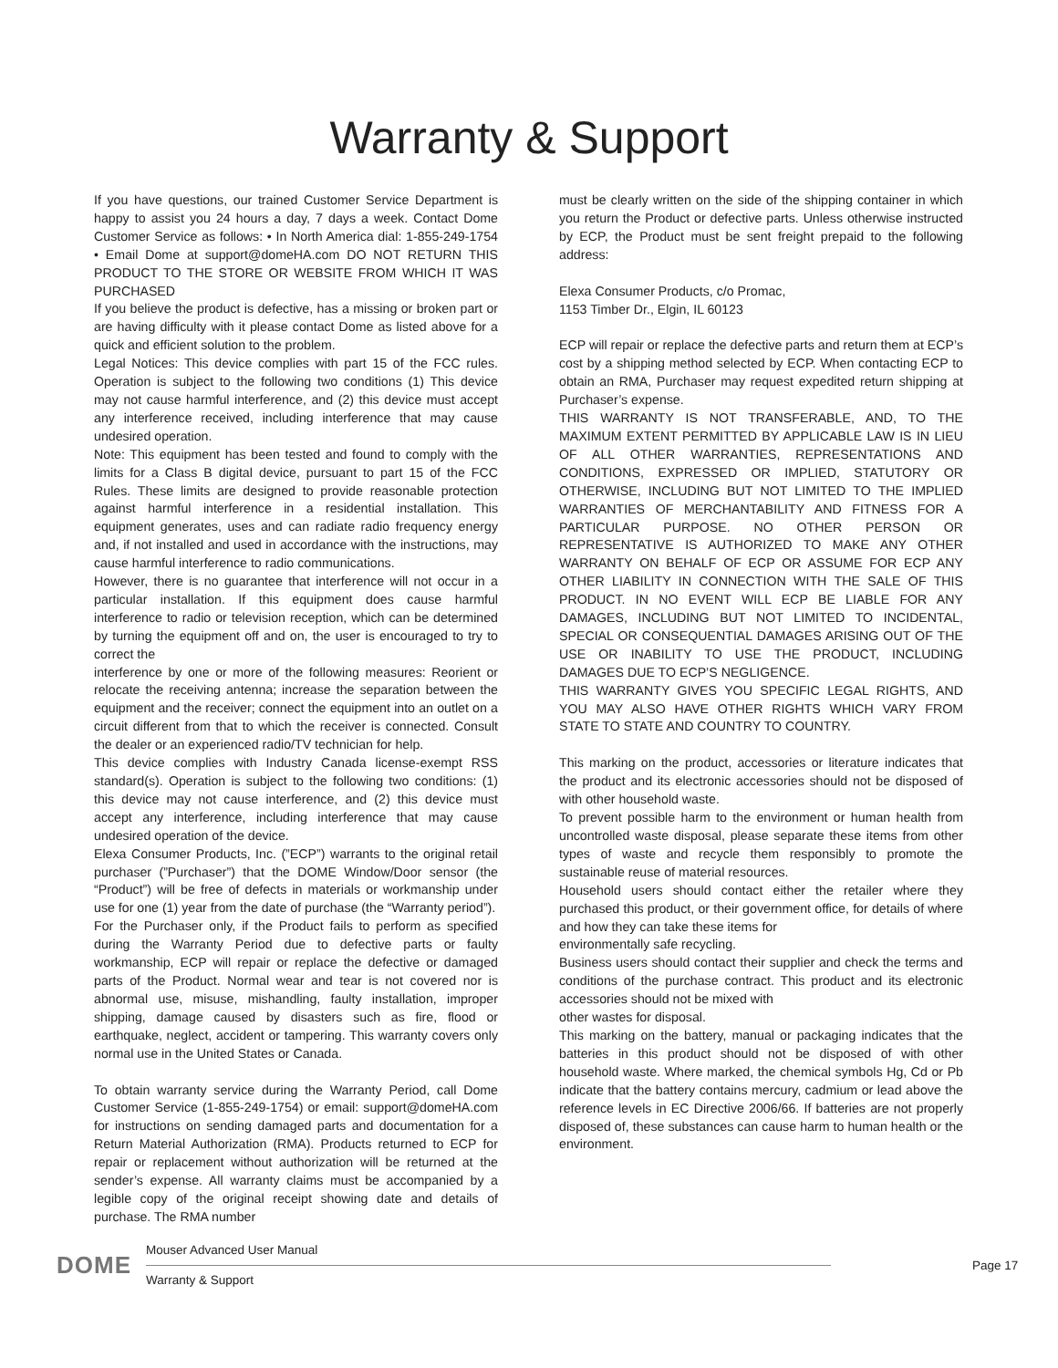Warranty & Support
If you have questions, our trained Customer Service Department is happy to assist you 24 hours a day, 7 days a week. Contact Dome Customer Service as follows: • In North America dial: 1-855-249-1754 • Email Dome at support@domeHA.com DO NOT RETURN THIS PRODUCT TO THE STORE OR WEBSITE FROM WHICH IT WAS PURCHASED
If you believe the product is defective, has a missing or broken part or are having difficulty with it please contact Dome as listed above for a quick and efficient solution to the problem.
Legal Notices: This device complies with part 15 of the FCC rules. Operation is subject to the following two conditions (1) This device may not cause harmful interference, and (2) this device must accept any interference received, including interference that may cause undesired operation.
Note: This equipment has been tested and found to comply with the limits for a Class B digital device, pursuant to part 15 of the FCC Rules. These limits are designed to provide reasonable protection against harmful interference in a residential installation. This equipment generates, uses and can radiate radio frequency energy and, if not installed and used in accordance with the instructions, may cause harmful interference to radio communications.
However, there is no guarantee that interference will not occur in a particular installation. If this equipment does cause harmful interference to radio or television reception, which can be determined by turning the equipment off and on, the user is encouraged to try to correct the
interference by one or more of the following measures: Reorient or relocate the receiving antenna; increase the separation between the equipment and the receiver; connect the equipment into an outlet on a circuit different from that to which the receiver is connected. Consult the dealer or an experienced radio/TV technician for help.
This device complies with Industry Canada license-exempt RSS standard(s). Operation is subject to the following two conditions: (1) this device may not cause interference, and (2) this device must accept any interference, including interference that may cause undesired operation of the device.
Elexa Consumer Products, Inc. (”ECP”) warrants to the original retail purchaser (”Purchaser”) that the DOME Window/Door sensor (the “Product”) will be free of defects in materials or workmanship under use for one (1) year from the date of purchase (the “Warranty period”).
For the Purchaser only, if the Product fails to perform as specified during the Warranty Period due to defective parts or faulty workmanship, ECP will repair or replace the defective or damaged parts of the Product. Normal wear and tear is not covered nor is abnormal use, misuse, mishandling, faulty installation, improper shipping, damage caused by disasters such as fire, flood or earthquake, neglect, accident or tampering. This warranty covers only normal use in the United States or Canada.
To obtain warranty service during the Warranty Period, call Dome Customer Service (1-855-249-1754) or email: support@domeHA.com for instructions on sending damaged parts and documentation for a Return Material Authorization (RMA). Products returned to ECP for repair or replacement without authorization will be returned at the sender’s expense. All warranty claims must be accompanied by a legible copy of the original receipt showing date and details of purchase. The RMA number
must be clearly written on the side of the shipping container in which you return the Product or defective parts. Unless otherwise instructed by ECP, the Product must be sent freight prepaid to the following address:
Elexa Consumer Products, c/o Promac,
1153 Timber Dr., Elgin, IL 60123
ECP will repair or replace the defective parts and return them at ECP’s cost by a shipping method selected by ECP. When contacting ECP to obtain an RMA, Purchaser may request expedited return shipping at Purchaser’s expense.
THIS WARRANTY IS NOT TRANSFERABLE, AND, TO THE MAXIMUM EXTENT PERMITTED BY APPLICABLE LAW IS IN LIEU OF ALL OTHER WARRANTIES, REPRESENTATIONS AND CONDITIONS, EXPRESSED OR IMPLIED, STATUTORY OR OTHERWISE, INCLUDING BUT NOT LIMITED TO THE IMPLIED WARRANTIES OF MERCHANTABILITY AND FITNESS FOR A PARTICULAR PURPOSE. NO OTHER PERSON OR REPRESENTATIVE IS AUTHORIZED TO MAKE ANY OTHER WARRANTY ON BEHALF OF ECP OR ASSUME FOR ECP ANY OTHER LIABILITY IN CONNECTION WITH THE SALE OF THIS PRODUCT. IN NO EVENT WILL ECP BE LIABLE FOR ANY DAMAGES, INCLUDING BUT NOT LIMITED TO INCIDENTAL, SPECIAL OR CONSEQUENTIAL DAMAGES ARISING OUT OF THE USE OR INABILITY TO USE THE PRODUCT, INCLUDING DAMAGES DUE TO ECP’S NEGLIGENCE.
THIS WARRANTY GIVES YOU SPECIFIC LEGAL RIGHTS, AND YOU MAY ALSO HAVE OTHER RIGHTS WHICH VARY FROM STATE TO STATE AND COUNTRY TO COUNTRY.
This marking on the product, accessories or literature indicates that the product and its electronic accessories should not be disposed of with other household waste.
To prevent possible harm to the environment or human health from uncontrolled waste disposal, please separate these items from other types of waste and recycle them responsibly to promote the sustainable reuse of material resources.
Household users should contact either the retailer where they purchased this product, or their government office, for details of where and how they can take these items for
environmentally safe recycling.
Business users should contact their supplier and check the terms and conditions of the purchase contract. This product and its electronic accessories should not be mixed with
other wastes for disposal.
This marking on the battery, manual or packaging indicates that the batteries in this product should not be disposed of with other household waste. Where marked, the chemical symbols Hg, Cd or Pb indicate that the battery contains mercury, cadmium or lead above the reference levels in EC Directive 2006/66. If batteries are not properly disposed of, these substances can cause harm to human health or the environment.
DOME
Mouser Advanced User Manual
Warranty & Support
Page 17